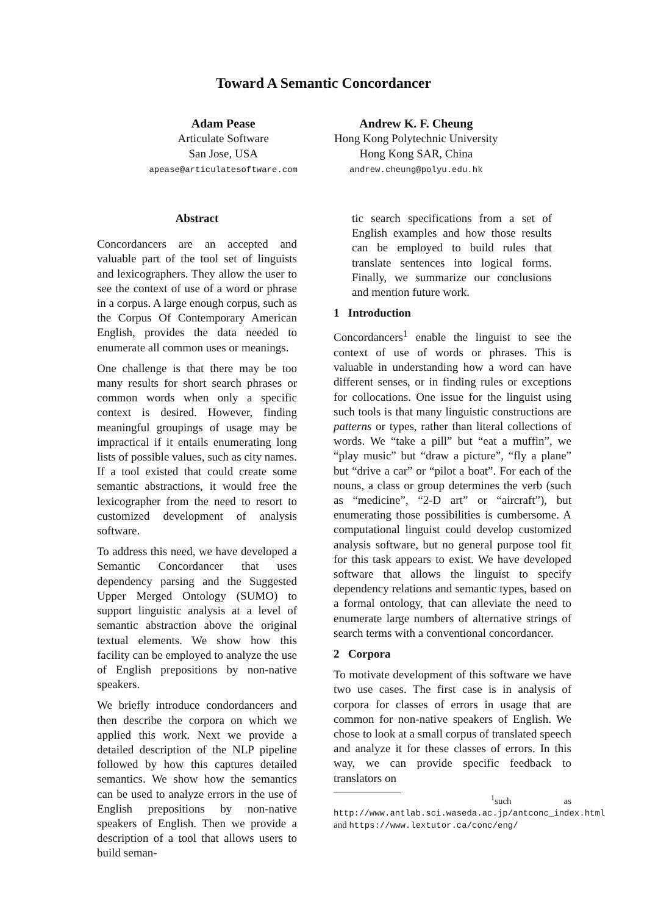Toward A Semantic Concordancer
Adam Pease
Articulate Software
San Jose, USA
apease@articulatesoftware.com
Andrew K. F. Cheung
Hong Kong Polytechnic University
Hong Kong SAR, China
andrew.cheung@polyu.edu.hk
Abstract
Concordancers are an accepted and valuable part of the tool set of linguists and lexicographers. They allow the user to see the context of use of a word or phrase in a corpus. A large enough corpus, such as the Corpus Of Contemporary American English, provides the data needed to enumerate all common uses or meanings.
One challenge is that there may be too many results for short search phrases or common words when only a specific context is desired. However, finding meaningful groupings of usage may be impractical if it entails enumerating long lists of possible values, such as city names. If a tool existed that could create some semantic abstractions, it would free the lexicographer from the need to resort to customized development of analysis software.
To address this need, we have developed a Semantic Concordancer that uses dependency parsing and the Suggested Upper Merged Ontology (SUMO) to support linguistic analysis at a level of semantic abstraction above the original textual elements. We show how this facility can be employed to analyze the use of English prepositions by non-native speakers.
We briefly introduce condordancers and then describe the corpora on which we applied this work. Next we provide a detailed description of the NLP pipeline followed by how this captures detailed semantics. We show how the semantics can be used to analyze errors in the use of English prepositions by non-native speakers of English. Then we provide a description of a tool that allows users to build seman-
tic search specifications from a set of English examples and how those results can be employed to build rules that translate sentences into logical forms. Finally, we summarize our conclusions and mention future work.
1 Introduction
Concordancers<sup>1</sup> enable the linguist to see the context of use of words or phrases. This is valuable in understanding how a word can have different senses, or in finding rules or exceptions for collocations. One issue for the linguist using such tools is that many linguistic constructions are patterns or types, rather than literal collections of words. We “take a pill” but “eat a muffin”, we “play music” but “draw a picture”, “fly a plane” but “drive a car” or “pilot a boat”. For each of the nouns, a class or group determines the verb (such as “medicine”, “2-D art” or “aircraft”), but enumerating those possibilities is cumbersome. A computational linguist could develop customized analysis software, but no general purpose tool fit for this task appears to exist. We have developed software that allows the linguist to specify dependency relations and semantic types, based on a formal ontology, that can alleviate the need to enumerate large numbers of alternative strings of search terms with a conventional concordancer.
2 Corpora
To motivate development of this software we have two use cases. The first case is in analysis of corpora for classes of errors in usage that are common for non-native speakers of English. We chose to look at a small corpus of translated speech and analyze it for these classes of errors. In this way, we can provide specific feedback to translators on
<sup>1</sup> such as http://www.antlab.sci.waseda.ac.jp/antconc_index.html and https://www.lextutor.ca/conc/eng/